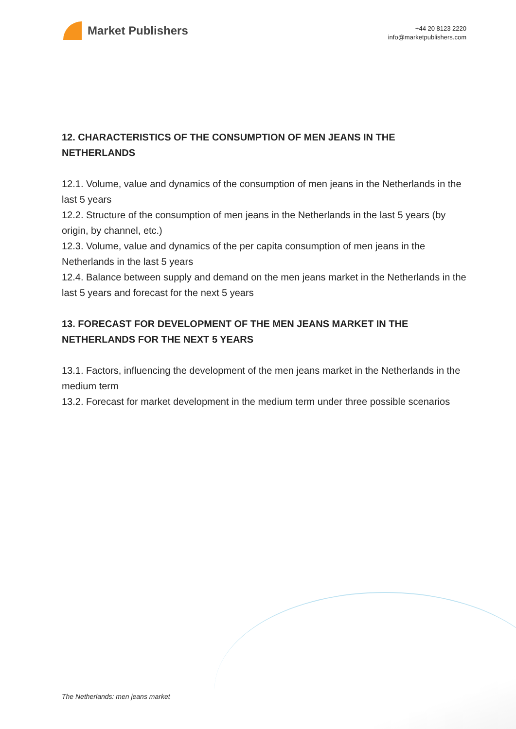Market Publishers
+44 20 8123 2220
info@marketpublishers.com
12. CHARACTERISTICS OF THE CONSUMPTION OF MEN JEANS IN THE NETHERLANDS
12.1. Volume, value and dynamics of the consumption of men jeans in the Netherlands in the last 5 years
12.2. Structure of the consumption of men jeans in the Netherlands in the last 5 years (by origin, by channel, etc.)
12.3. Volume, value and dynamics of the per capita consumption of men jeans in the Netherlands in the last 5 years
12.4. Balance between supply and demand on the men jeans market in the Netherlands in the last 5 years and forecast for the next 5 years
13. FORECAST FOR DEVELOPMENT OF THE MEN JEANS MARKET IN THE NETHERLANDS FOR THE NEXT 5 YEARS
13.1. Factors, influencing the development of the men jeans market in the Netherlands in the medium term
13.2. Forecast for market development in the medium term under three possible scenarios
The Netherlands: men jeans market